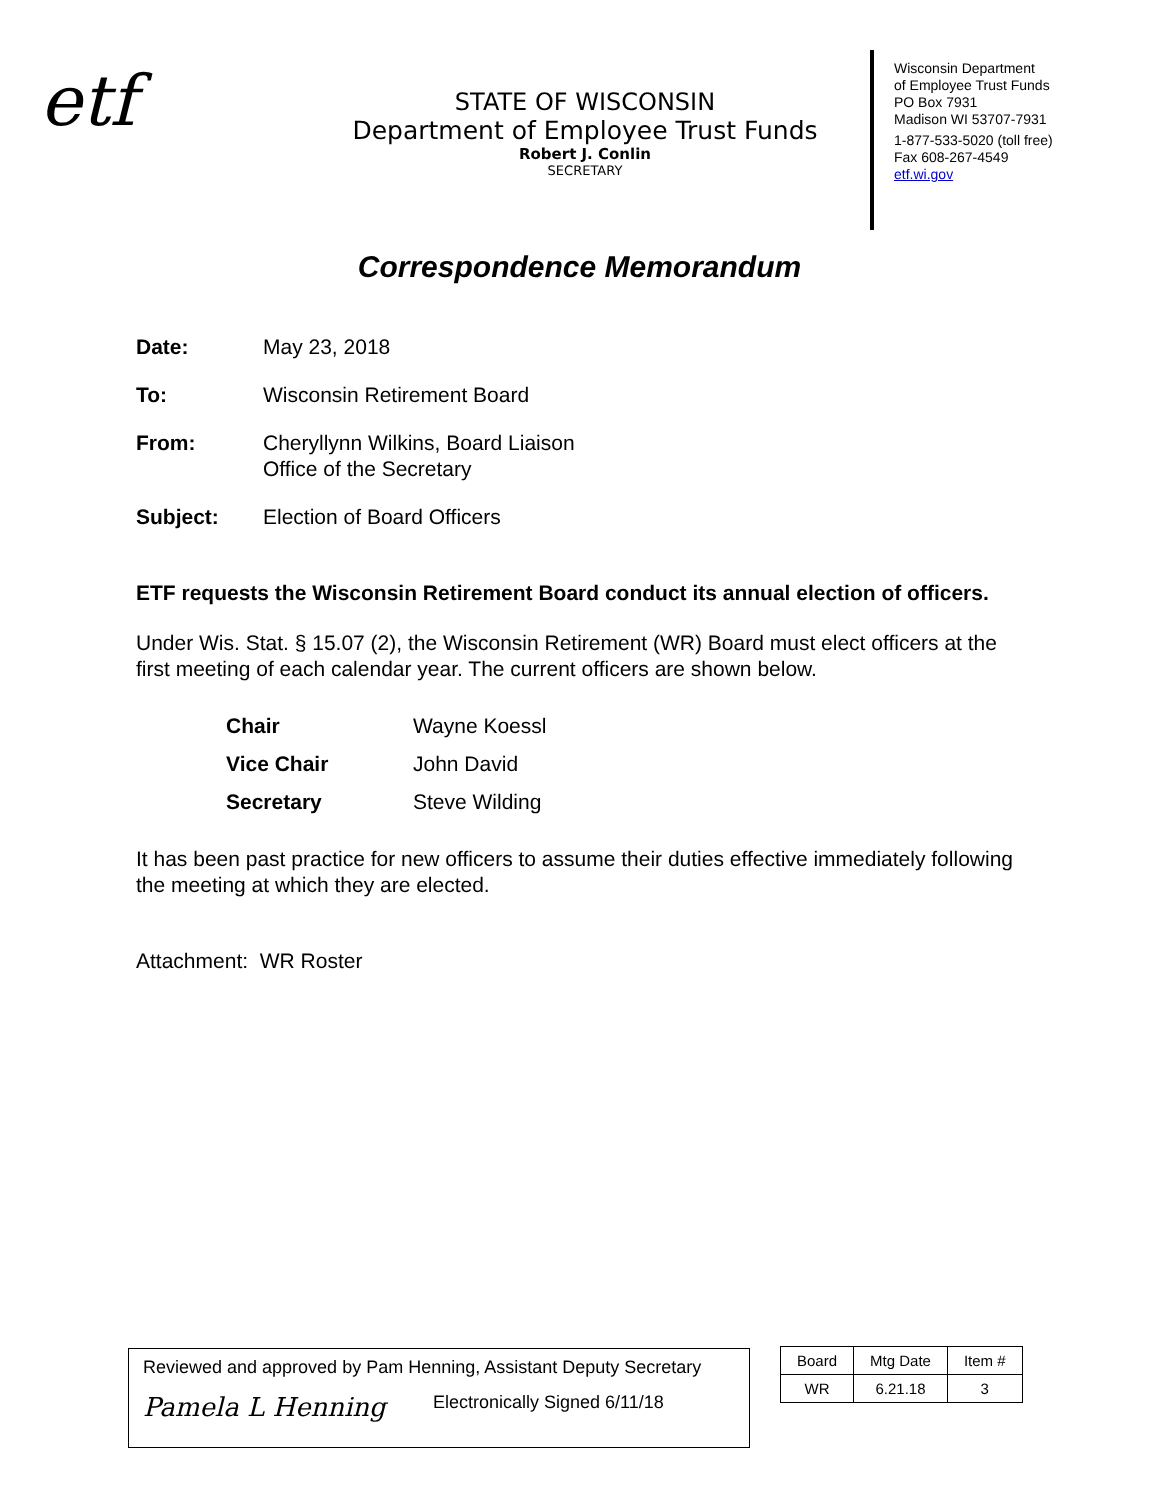etf
STATE OF WISCONSIN
Department of Employee Trust Funds
Robert J. Conlin
SECRETARY
Wisconsin Department
of Employee Trust Funds
PO Box 7931
Madison WI 53707-7931
1-877-533-5020 (toll free)
Fax 608-267-4549
etf.wi.gov
Correspondence Memorandum
Date: May 23, 2018
To: Wisconsin Retirement Board
From: Cheryllynn Wilkins, Board Liaison
Office of the Secretary
Subject: Election of Board Officers
ETF requests the Wisconsin Retirement Board conduct its annual election of officers.
Under Wis. Stat. § 15.07 (2), the Wisconsin Retirement (WR) Board must elect officers at the first meeting of each calendar year. The current officers are shown below.
| Chair | Wayne Koessl |
| Vice Chair | John David |
| Secretary | Steve Wilding |
It has been past practice for new officers to assume their duties effective immediately following the meeting at which they are elected.
Attachment: WR Roster
Reviewed and approved by Pam Henning, Assistant Deputy Secretary
Pamela L Henning Electronically Signed 6/11/18
| Board | Mtg Date | Item # |
| --- | --- | --- |
| WR | 6.21.18 | 3 |